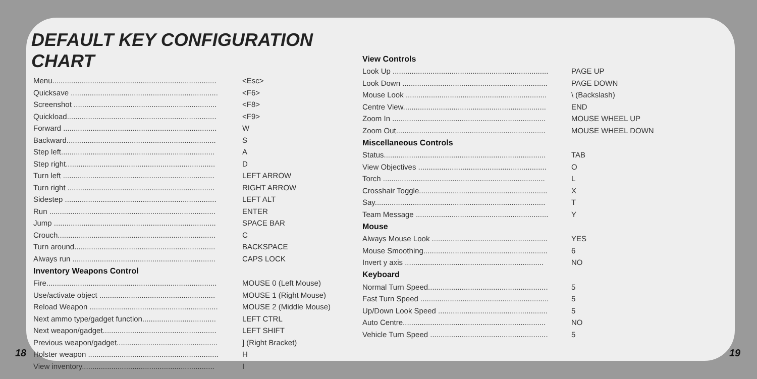DEFAULT KEY CONFIGURATION CHART
| Menu.............................................................................. | <Esc> |
| Quicksave ...................................................................... | <F6> |
| Screenshot .................................................................... | <F8> |
| Quickload....................................................................... | <F9> |
| Forward ......................................................................... | W |
| Backward....................................................................... | S |
| Step left......................................................................... | A |
| Step right....................................................................... | D |
| Turn left ........................................................................ | LEFT ARROW |
| Turn right ...................................................................... | RIGHT ARROW |
| Sidestep ........................................................................ | LEFT ALT |
| Run ............................................................................... | ENTER |
| Jump ............................................................................. | SPACE BAR |
| Crouch........................................................................... | C |
| Turn around................................................................... | BACKSPACE |
| Always run .................................................................... | CAPS LOCK |
| Inventory Weapons Control | |
| Fire................................................................................. | MOUSE 0 (Left Mouse) |
| Use/activate object ....................................................... | MOUSE 1 (Right Mouse) |
| Reload Weapon ............................................................. | MOUSE 2 (Middle Mouse) |
| Next ammo type/gadget function................................... | LEFT CTRL |
| Next weapon/gadget...................................................... | LEFT SHIFT |
| Previous weapon/gadget................................................ | ] (Right Bracket) |
| Holster weapon .............................................................. | H |
| View inventory............................................................... | I |
| View Controls | |
| --- | --- |
| Look Up .......................................................................... | PAGE UP |
| Look Down ..................................................................... | PAGE DOWN |
| Mouse Look ................................................................... | \ (Backslash) |
| Centre View.................................................................... | END |
| Zoom In ......................................................................... | MOUSE WHEEL UP |
| Zoom Out....................................................................... | MOUSE WHEEL DOWN |
| Miscellaneous Controls | |
| Status............................................................................. | TAB |
| View Objectives ............................................................. | O |
| Torch ............................................................................. | L |
| Crosshair Toggle............................................................. | X |
| Say................................................................................. | T |
| Team Message ............................................................... | Y |
| Mouse | |
| Always Mouse Look ....................................................... | YES |
| Mouse Smoothing........................................................... | 6 |
| Invert y axis .................................................................. | NO |
| Keyboard | |
| Normal Turn Speed......................................................... | 5 |
| Fast Turn Speed ............................................................. | 5 |
| Up/Down Look Speed .................................................... | 5 |
| Auto Centre.................................................................... | NO |
| Vehicle Turn Speed ........................................................ | 5 |
18 19